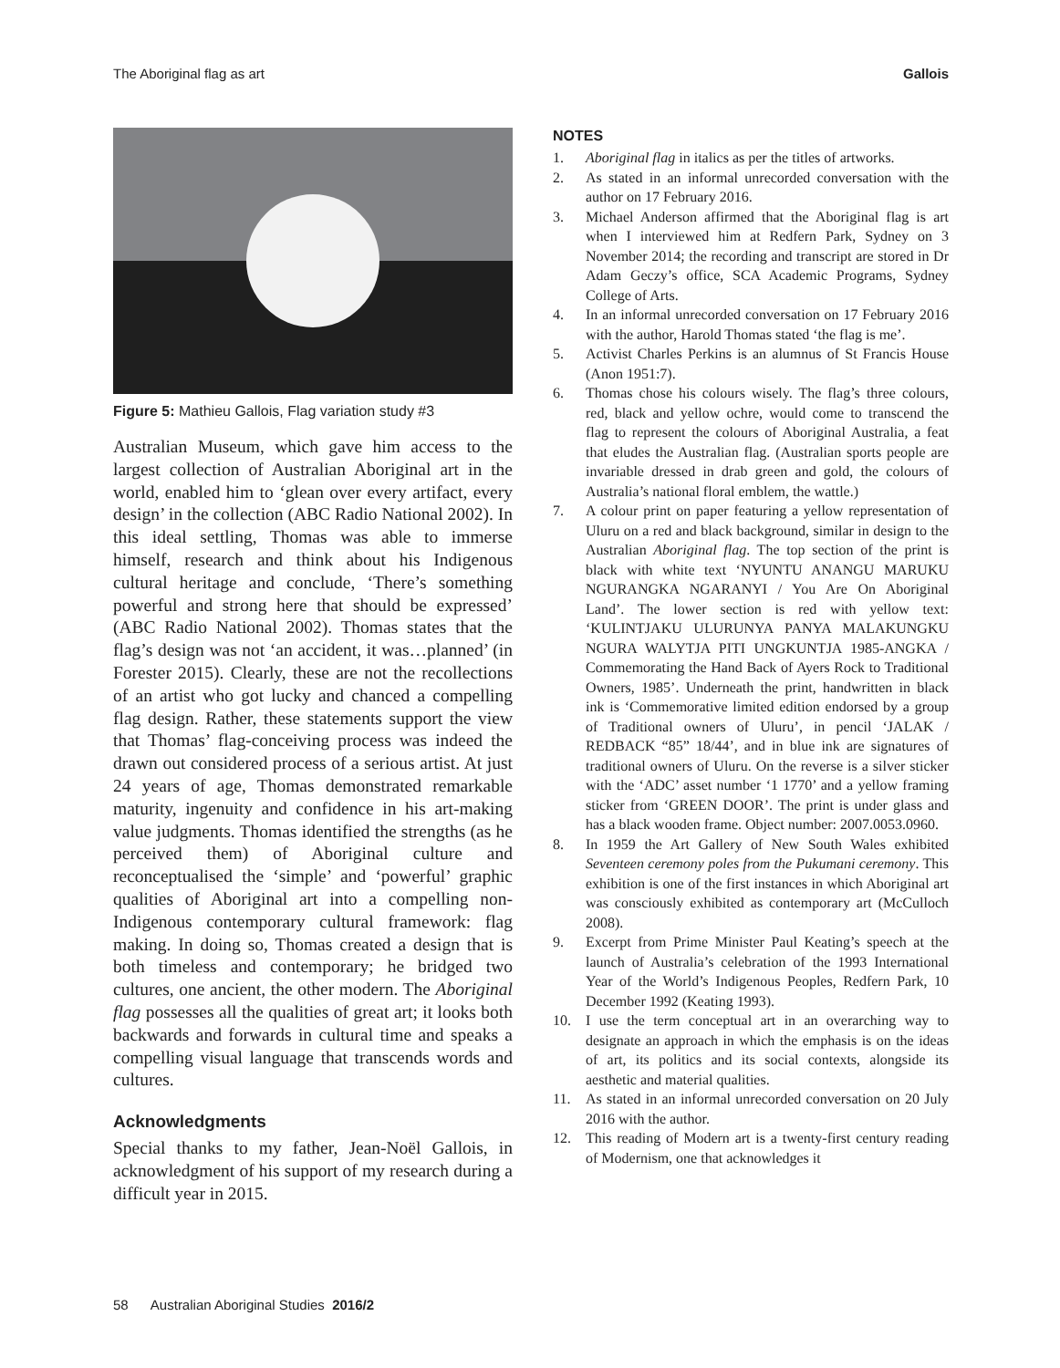The Aboriginal flag as art Gallois
Figure 5: Mathieu Gallois, Flag variation study #3
Australian Museum, which gave him access to the largest collection of Australian Aboriginal art in the world, enabled him to ‘glean over every artifact, every design’ in the collection (ABC Radio National 2002). In this ideal settling, Thomas was able to immerse himself, research and think about his Indigenous cultural heritage and conclude, ‘There’s something powerful and strong here that should be expressed’ (ABC Radio National 2002). Thomas states that the flag’s design was not ‘an accident, it was…planned’ (in Forester 2015). Clearly, these are not the recollections of an artist who got lucky and chanced a compelling flag design. Rather, these statements support the view that Thomas’ flag-conceiving process was indeed the drawn out considered process of a serious artist. At just 24 years of age, Thomas demonstrated remarkable maturity, ingenuity and confidence in his art-making value judgments. Thomas identified the strengths (as he perceived them) of Aboriginal culture and reconceptualised the ‘simple’ and ‘powerful’ graphic qualities of Aboriginal art into a compelling non-Indigenous contemporary cultural framework: flag making. In doing so, Thomas created a design that is both timeless and contemporary; he bridged two cultures, one ancient, the other modern. The Aboriginal flag possesses all the qualities of great art; it looks both backwards and forwards in cultural time and speaks a compelling visual language that transcends words and cultures.
Acknowledgments
Special thanks to my father, Jean-Noël Gallois, in acknowledgment of his support of my research during a difficult year in 2015.
NOTES
1. Aboriginal flag in italics as per the titles of artworks.
2. As stated in an informal unrecorded conversation with the author on 17 February 2016.
3. Michael Anderson affirmed that the Aboriginal flag is art when I interviewed him at Redfern Park, Sydney on 3 November 2014; the recording and transcript are stored in Dr Adam Geczy’s office, SCA Academic Programs, Sydney College of Arts.
4. In an informal unrecorded conversation on 17 February 2016 with the author, Harold Thomas stated ‘the flag is me’.
5. Activist Charles Perkins is an alumnus of St Francis House (Anon 1951:7).
6. Thomas chose his colours wisely. The flag’s three colours, red, black and yellow ochre, would come to transcend the flag to represent the colours of Aboriginal Australia, a feat that eludes the Australian flag. (Australian sports people are invariable dressed in drab green and gold, the colours of Australia’s national floral emblem, the wattle.)
7. A colour print on paper featuring a yellow representation of Uluru on a red and black background, similar in design to the Australian Aboriginal flag. The top section of the print is black with white text ‘NYUNTU ANANGU MARUKU NGURANGKA NGARANYI / You Are On Aboriginal Land’. The lower section is red with yellow text: ‘KULINTJAKU ULURUNYA PANYA MALAKUNGKU NGURA WALYTJA PITI UNGKUNTJA 1985-ANGKA / Commemorating the Hand Back of Ayers Rock to Traditional Owners, 1985’. Underneath the print, handwritten in black ink is ‘Commemorative limited edition endorsed by a group of Traditional owners of Uluru’, in pencil ‘JALAK / REDBACK “85” 18/44’, and in blue ink are signatures of traditional owners of Uluru. On the reverse is a silver sticker with the ‘ADC’ asset number ‘1 1770’ and a yellow framing sticker from ‘GREEN DOOR’. The print is under glass and has a black wooden frame. Object number: 2007.0053.0960.
8. In 1959 the Art Gallery of New South Wales exhibited Seventeen ceremony poles from the Pukumani ceremony. This exhibition is one of the first instances in which Aboriginal art was consciously exhibited as contemporary art (McCulloch 2008).
9. Excerpt from Prime Minister Paul Keating’s speech at the launch of Australia’s celebration of the 1993 International Year of the World’s Indigenous Peoples, Redfern Park, 10 December 1992 (Keating 1993).
10. I use the term conceptual art in an overarching way to designate an approach in which the emphasis is on the ideas of art, its politics and its social contexts, alongside its aesthetic and material qualities.
11. As stated in an informal unrecorded conversation on 20 July 2016 with the author.
12. This reading of Modern art is a twenty-first century reading of Modernism, one that acknowledges it
58 Australian Aboriginal Studies 2016/2